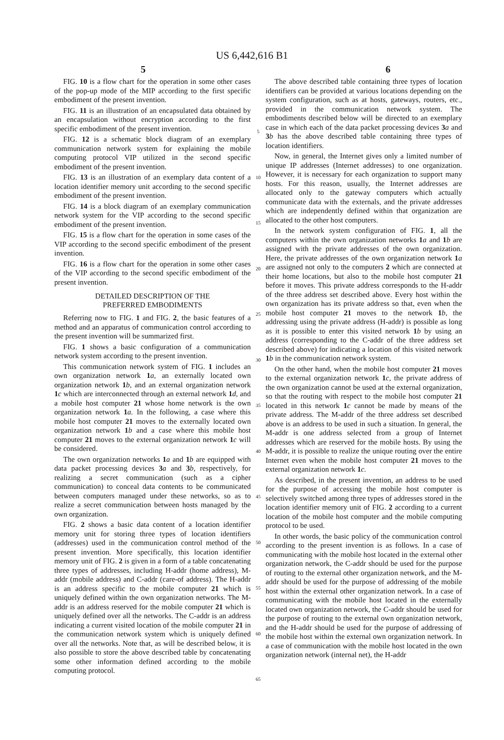US 6,442,616 B1
5 6
FIG. 10 is a flow chart for the operation in some other cases of the pop-up mode of the MIP according to the first specific embodiment of the present invention.
FIG. 11 is an illustration of an encapsulated data obtained by an encapsulation without encryption according to the first specific embodiment of the present invention.
FIG. 12 is a schematic block diagram of an exemplary communication network system for explaining the mobile computing protocol VIP utilized in the second specific embodiment of the present invention.
FIG. 13 is an illustration of an exemplary data content of a location identifier memory unit according to the second specific embodiment of the present invention.
FIG. 14 is a block diagram of an exemplary communication network system for the VIP according to the second specific embodiment of the present invention.
FIG. 15 is a flow chart for the operation in some cases of the VIP according to the second specific embodiment of the present invention.
FIG. 16 is a flow chart for the operation in some other cases of the VIP according to the second specific embodiment of the present invention.
DETAILED DESCRIPTION OF THE
PREFERRED EMBODIMENTS
Referring now to FIG. 1 and FIG. 2, the basic features of a method and an apparatus of communication control according to the present invention will be summarized first.
FIG. 1 shows a basic configuration of a communication network system according to the present invention.
This communication network system of FIG. 1 includes an own organization network 1 a, an externally located own organization network 1 b, and an external organization network 1 c which are interconnected through an external network 1 d, and a mobile host computer 21 whose home network is the own organization network 1 a. In the following, a case where this mobile host computer 21 moves to the externally located own organization network 1 b and a case where this mobile host computer 21 moves to the external organization network 1 c will be considered.
The own organization networks 1 a and 1 b are equipped with data packet processing devices 3 a and 3 b, respectively, for realizing a secret communication (such as a cipher communication) to conceal data contents to be communicated between computers managed under these networks, so as to realize a secret communication between hosts managed by the own organization.
FIG. 2 shows a basic data content of a location identifier memory unit for storing three types of location identifiers (addresses) used in the communication control method of the present invention. More specifically, this location identifier memory unit of FIG. 2 is given in a form of a table concatenating three types of addresses, including H-addr (home address), M-addr (mobile address) and C-addr (care-of address). The H-addr is an address specific to the mobile computer 21 which is uniquely defined within the own organization networks. The M-addr is an address reserved for the mobile computer 21 which is uniquely defined over all the networks. The C-addr is an address indicating a current visited location of the mobile computer 21 in the communication network system which is uniquely defined over all the networks. Note that, as will be described below, it is also possible to store the above described table by concatenating some other information defined according to the mobile computing protocol.
5
10
15
20
25
30
35
40
45
50
55
60
65
The above described table containing three types of location identifiers can be provided at various locations depending on the system configuration, such as at hosts, gateways, routers, etc., provided in the communication network system. The embodiments described below will be directed to an exemplary case in which each of the data packet processing devices 3 a and 3 b has the above described table containing three types of location identifiers.
Now, in general, the Internet gives only a limited number of unique IP addresses (Internet addresses) to one organization. However, it is necessary for each organization to support many hosts. For this reason, usually, the Internet addresses are allocated only to the gateway computers which actually communicate data with the externals, and the private addresses which are independently defined within that organization are allocated to the other host computers.
In the network system configuration of FIG. 1, all the computers within the own organization networks 1 a and 1 b are assigned with the private addresses of the own organization. Here, the private addresses of the own organization network 1 a are assigned not only to the computers 2 which are connected at their home locations, but also to the mobile host computer 21 before it moves. This private address corresponds to the H-addr of the three address set described above. Every host within the own organization has its private address so that, even when the mobile host computer 21 moves to the network 1 b, the addressing using the private address (H-addr) is possible as long as it is possible to enter this visited network 1 b by using an address (corresponding to the C-addr of the three address set described above) for indicating a location of this visited network 1 b in the communication network system.
On the other hand, when the mobile host computer 21 moves to the external organization network 1 c, the private address of the own organization cannot be used at the external organization, so that the routing with respect to the mobile host computer 21 located in this network 1 c cannot be made by means of the private address. The M-addr of the three address set described above is an address to be used in such a situation. In general, the M-addr is one address selected from a group of Internet addresses which are reserved for the mobile hosts. By using the M-addr, it is possible to realize the unique routing over the entire Internet even when the mobile host computer 21 moves to the external organization network 1 c.
As described, in the present invention, an address to be used for the purpose of accessing the mobile host computer is selectively switched among three types of addresses stored in the location identifier memory unit of FIG. 2 according to a current location of the mobile host computer and the mobile computing protocol to be used.
In other words, the basic policy of the communication control according to the present invention is as follows. In a case of communicating with the mobile host located in the external other organization network, the C-addr should be used for the purpose of routing to the external other organization network, and the M-addr should be used for the purpose of addressing of the mobile host within the external other organization network. In a case of communicating with the mobile host located in the externally located own organization network, the C-addr should be used for the purpose of routing to the external own organization network, and the H-addr should be used for the purpose of addressing of the mobile host within the external own organization network. In a case of communication with the mobile host located in the own organization network (internal net), the H-addr